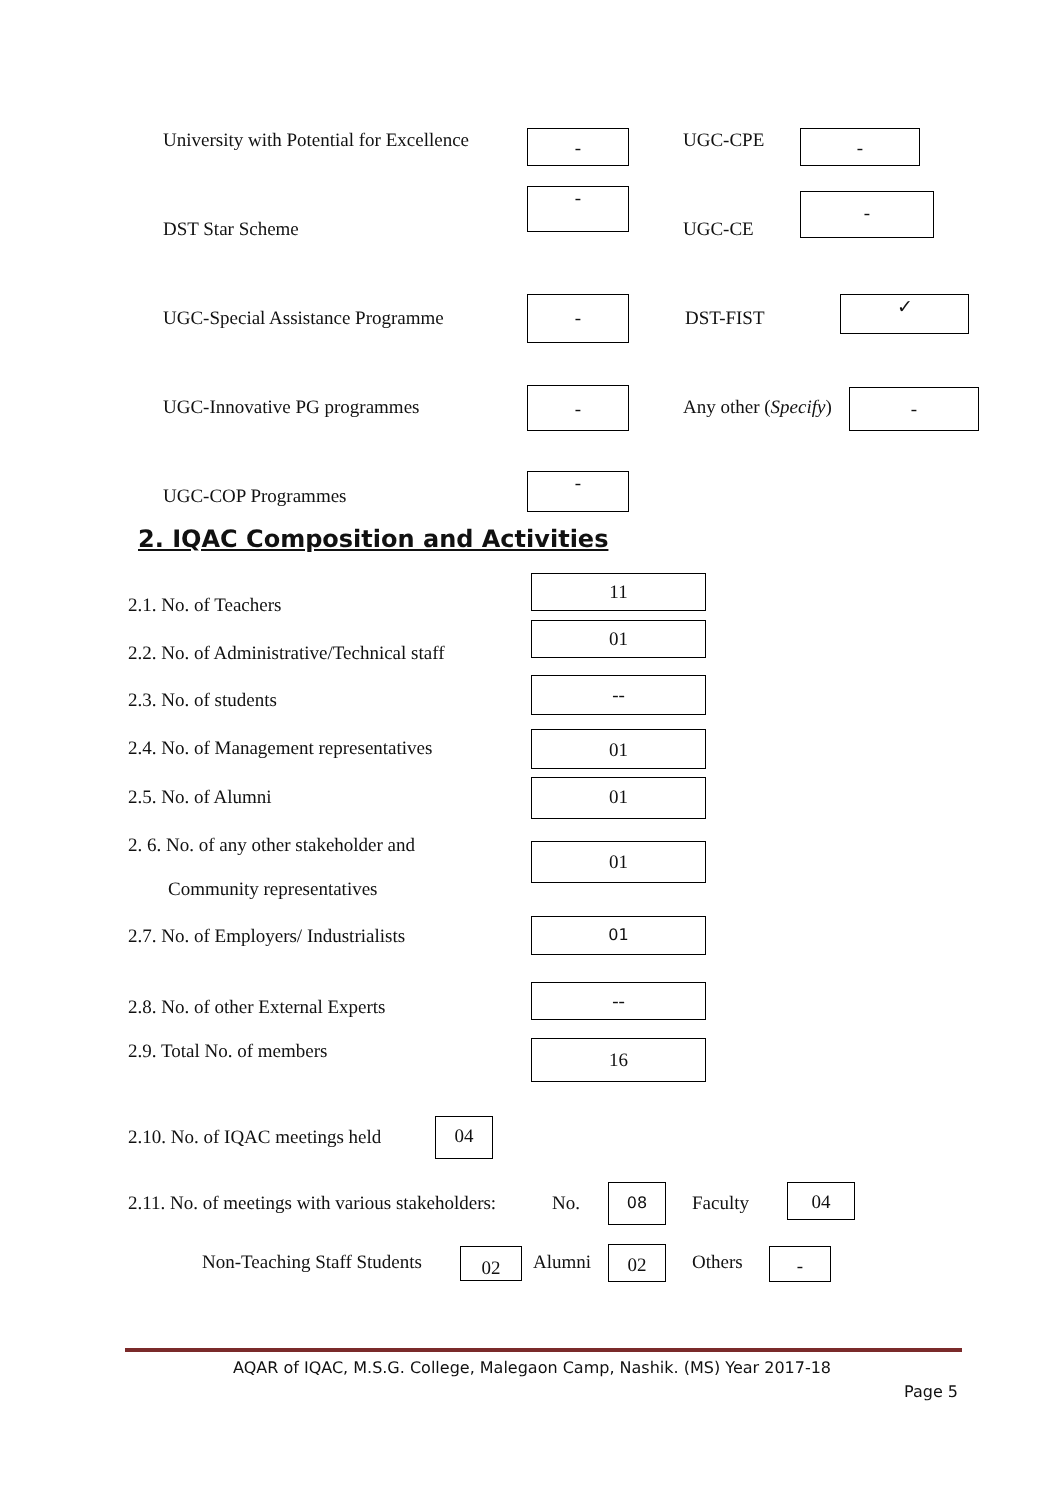University with Potential for Excellence - UGC-CPE -
DST Star Scheme
-
UGC-CE
-
UGC-Special Assistance Programme
-
DST-FIST
✓
UGC-Innovative PG programmes - Any other (Specify) -
UGC-COP Programmes
-
2. IQAC Composition and Activities
2.1. No. of Teachers
11
2.2. No. of Administrative/Technical staff
01
2.3. No. of students
--
2.4. No. of Management representatives 01
2.5. No. of Alumni 01
2. 6. No. of any other stakeholder and
Community representatives
01
2.7. No. of Employers/ Industrialists 01
2.8. No. of other External Experts
--
2.9. Total No. of members 16
2.10. No. of IQAC meetings held 04
2.11. No. of meetings with various stakeholders: No.
08
Faculty 04
Non-Teaching Staff Students 02 Alumni 02 Others -
AQAR of IQAC, M.S.G. College, Malegaon Camp, Nashik. (MS) Year 2017-18
Page 5